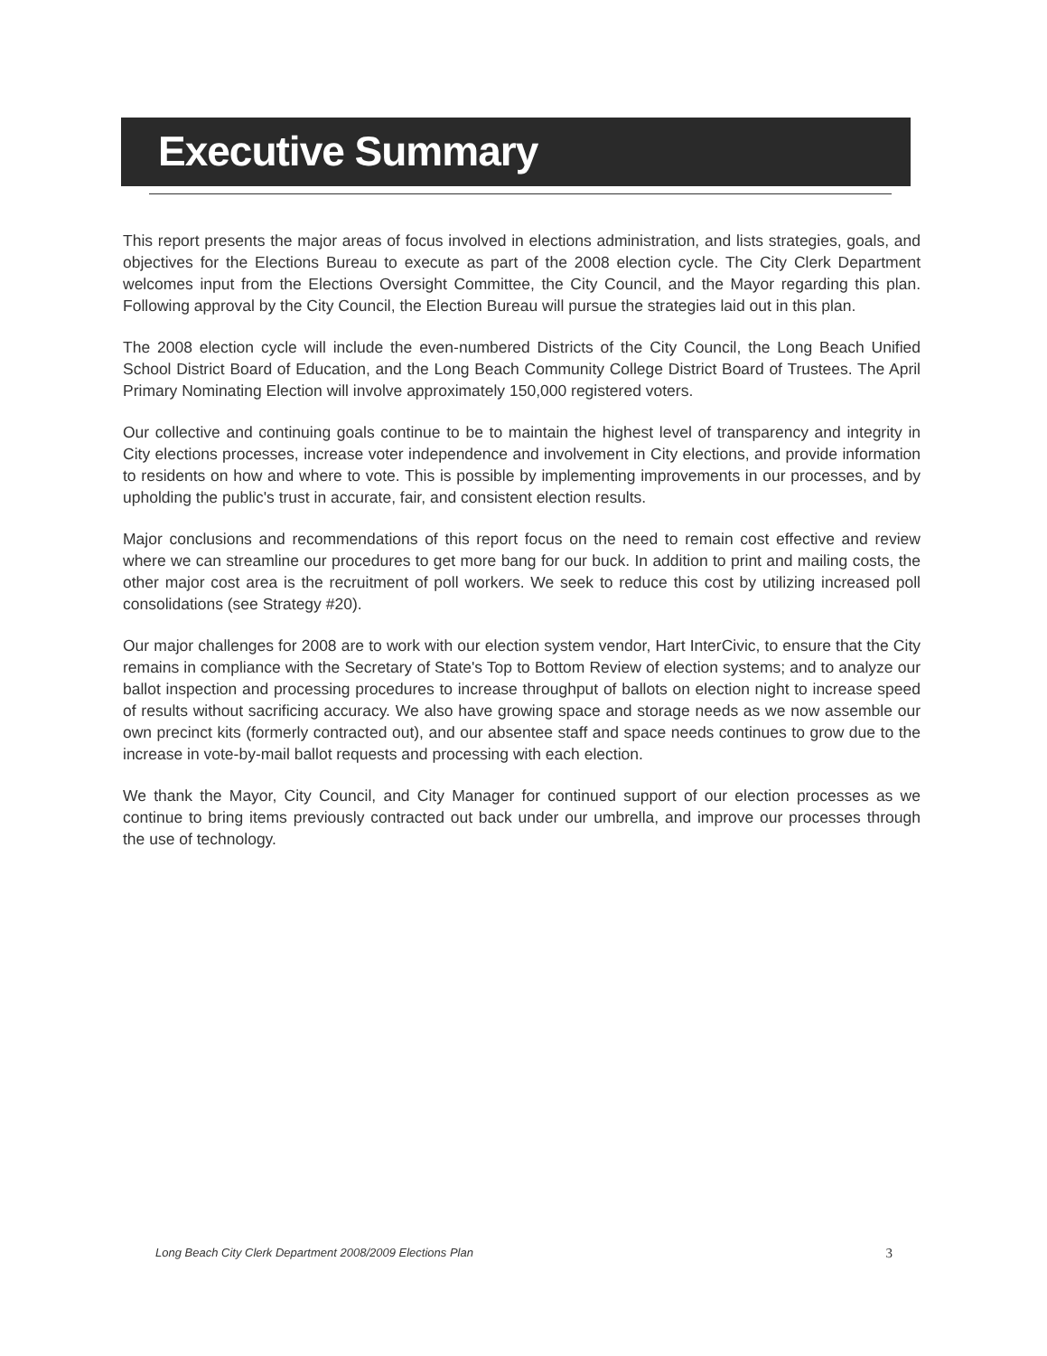Executive Summary
This report presents the major areas of focus involved in elections administration, and lists strategies, goals, and objectives for the Elections Bureau to execute as part of the 2008 election cycle. The City Clerk Department welcomes input from the Elections Oversight Committee, the City Council, and the Mayor regarding this plan. Following approval by the City Council, the Election Bureau will pursue the strategies laid out in this plan.
The 2008 election cycle will include the even-numbered Districts of the City Council, the Long Beach Unified School District Board of Education, and the Long Beach Community College District Board of Trustees. The April Primary Nominating Election will involve approximately 150,000 registered voters.
Our collective and continuing goals continue to be to maintain the highest level of transparency and integrity in City elections processes, increase voter independence and involvement in City elections, and provide information to residents on how and where to vote. This is possible by implementing improvements in our processes, and by upholding the public's trust in accurate, fair, and consistent election results.
Major conclusions and recommendations of this report focus on the need to remain cost effective and review where we can streamline our procedures to get more bang for our buck. In addition to print and mailing costs, the other major cost area is the recruitment of poll workers. We seek to reduce this cost by utilizing increased poll consolidations (see Strategy #20).
Our major challenges for 2008 are to work with our election system vendor, Hart InterCivic, to ensure that the City remains in compliance with the Secretary of State's Top to Bottom Review of election systems; and to analyze our ballot inspection and processing procedures to increase throughput of ballots on election night to increase speed of results without sacrificing accuracy. We also have growing space and storage needs as we now assemble our own precinct kits (formerly contracted out), and our absentee staff and space needs continues to grow due to the increase in vote-by-mail ballot requests and processing with each election.
We thank the Mayor, City Council, and City Manager for continued support of our election processes as we continue to bring items previously contracted out back under our umbrella, and improve our processes through the use of technology.
Long Beach City Clerk Department 2008/2009 Elections Plan 3